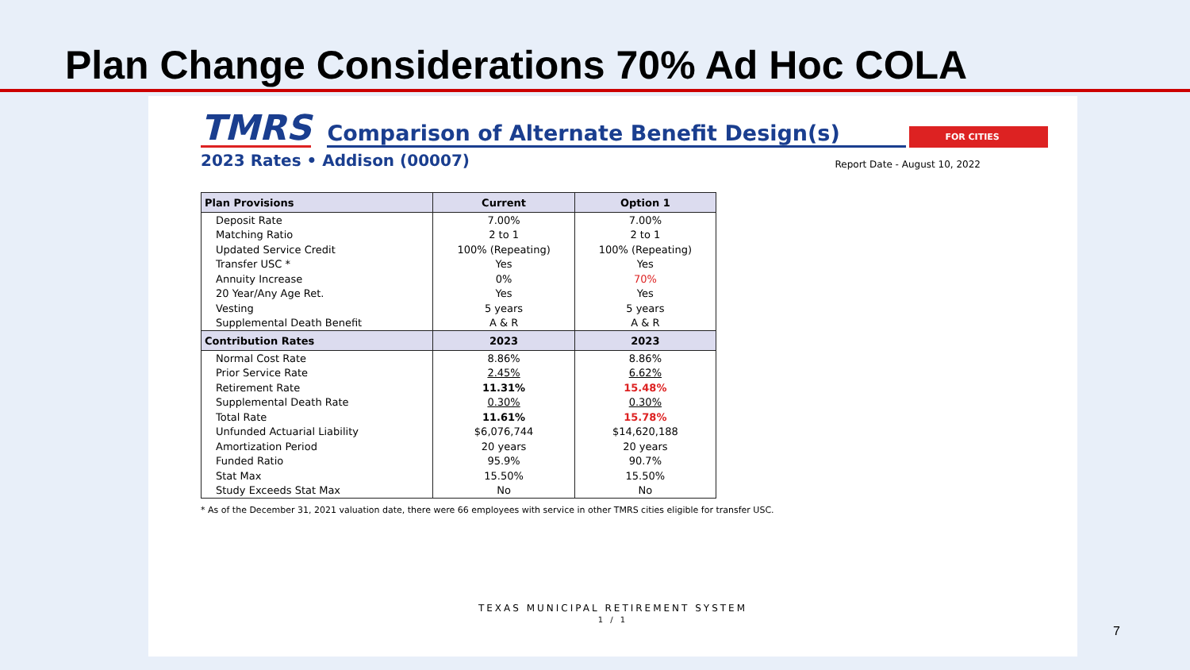Plan Change Considerations 70% Ad Hoc COLA
TMRS
Comparison of Alternate Benefit Design(s)
FOR CITIES
2023 Rates • Addison (00007) Report Date - August 10, 2022
| Plan Provisions | Current | Option 1 |
| --- | --- | --- |
| Deposit Rate | 7.00% | 7.00% |
| Matching Ratio | 2 to 1 | 2 to 1 |
| Updated Service Credit | 100% (Repeating) | 100% (Repeating) |
| Transfer USC * | Yes | Yes |
| Annuity Increase | 0% | 70% |
| 20 Year/Any Age Ret. | Yes | Yes |
| Vesting | 5 years | 5 years |
| Supplemental Death Benefit | A & R | A & R |
| Contribution Rates | 2023 | 2023 |
| Normal Cost Rate | 8.86% | 8.86% |
| Prior Service Rate | 2.45% | 6.62% |
| Retirement Rate | 11.31% | 15.48% |
| Supplemental Death Rate | 0.30% | 0.30% |
| Total Rate | 11.61% | 15.78% |
| Unfunded Actuarial Liability | $6,076,744 | $14,620,188 |
| Amortization Period | 20 years | 20 years |
| Funded Ratio | 95.9% | 90.7% |
| Stat Max | 15.50% | 15.50% |
| Study Exceeds Stat Max | No | No |
* As of the December 31, 2021 valuation date, there were 66 employees with service in other TMRS cities eligible for transfer USC.
TEXAS MUNICIPAL RETIREMENT SYSTEM
1 / 1
7